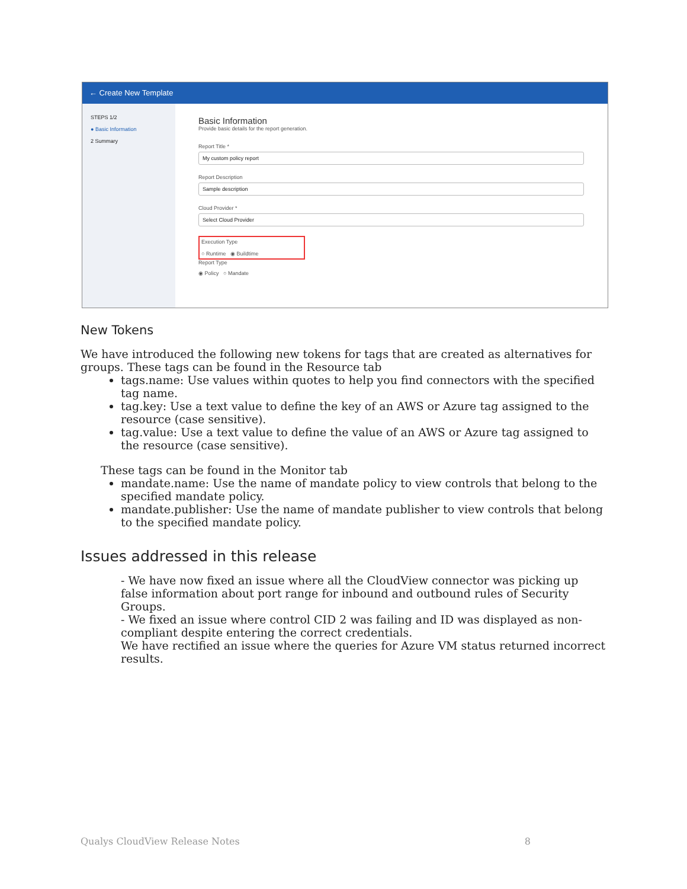← Create New Template
STEPS 1/2
● Basic Information
2 Summary
Basic Information
Provide basic details for the report generation.
Report Title *
My custom policy report
Report Description
Sample description
Cloud Provider *
Select Cloud Provider
Execution Type
○ Runtime ◉ Buildtime
Report Type
◉ Policy ○ Mandate
New Tokens
We have introduced the following new tokens for tags that are created as alternatives for groups. These tags can be found in the Resource tab
tags.name: Use values within quotes to help you find connectors with the specified tag name.
tag.key: Use a text value to define the key of an AWS or Azure tag assigned to the resource (case sensitive).
tag.value: Use a text value to define the value of an AWS or Azure tag assigned to the resource (case sensitive).
These tags can be found in the Monitor tab
mandate.name: Use the name of mandate policy to view controls that belong to the specified mandate policy.
mandate.publisher: Use the name of mandate publisher to view controls that belong to the specified mandate policy.
Issues addressed in this release
- We have now fixed an issue where all the CloudView connector was picking up false information about port range for inbound and outbound rules of Security Groups.
- We fixed an issue where control CID 2 was failing and ID was displayed as non-compliant despite entering the correct credentials.
We have rectified an issue where the queries for Azure VM status returned incorrect results.
Qualys CloudView Release Notes 8